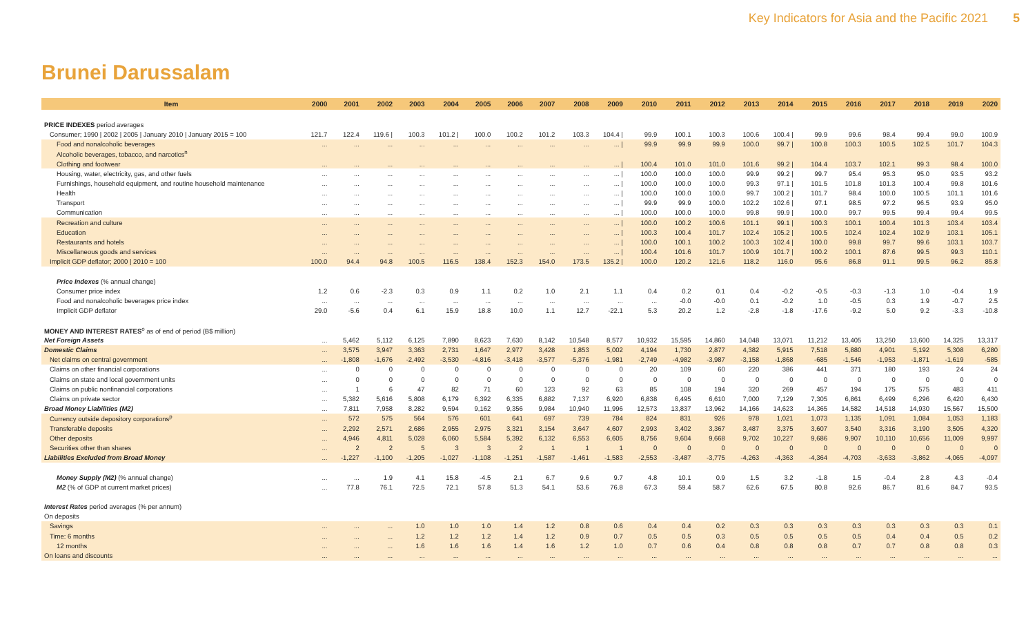Key Indicators for Asia and the Pacific 2021 5
Brunei Darussalam
| Item | 2000 | 2001 | 2002 | 2003 | 2004 | 2005 | 2006 | 2007 | 2008 | 2009 | 2010 | 2011 | 2012 | 2013 | 2014 | 2015 | 2016 | 2017 | 2018 | 2019 | 2020 |
| --- | --- | --- | --- | --- | --- | --- | --- | --- | --- | --- | --- | --- | --- | --- | --- | --- | --- | --- | --- | --- | --- |
| PRICE INDEXES period averages | | | | | | | | | | | | | | | | | | | | | |
| Consumer; 1990 / 2002 / 2005 / January 2010 / January 2015 = 100 | 121.7 | 122.4 | 119.6 / | 100.3 | 101.2 / | 100.0 | 100.2 | 101.2 | 103.3 | 104.4 / | 99.9 | 100.1 | 100.3 | 100.6 | 100.4 / | 99.9 | 99.6 | 98.4 | 99.4 | 99.0 | 100.9 |
| Food and nonalcoholic beverages | ... | ... | ... | ... | ... | ... | ... | ... | ... | ... / | 99.9 | 99.9 | 99.9 | 100.0 | 99.7 / | 100.8 | 100.3 | 100.5 | 102.5 | 101.7 | 104.3 |
| Alcoholic beverages, tobacco, and narcotics<sup>n</sup> | | | | | | | | | | | | | | | | | | | | | |
| Clothing and footwear | ... | ... | ... | ... | ... | ... | ... | ... | ... | ... / | 100.4 | 101.0 | 101.0 | 101.6 | 99.2 / | 104.4 | 103.7 | 102.1 | 99.3 | 98.4 | 100.0 |
| Housing, water, electricity, gas, and other fuels | ... | ... | ... | ... | ... | ... | ... | ... | ... | ... / | 100.0 | 100.0 | 100.0 | 99.9 | 99.2 / | 99.7 | 95.4 | 95.3 | 95.0 | 93.5 | 93.2 |
| Furnishings, household equipment, and routine household maintenance | ... | ... | ... | ... | ... | ... | ... | ... | ... | ... / | 100.0 | 100.0 | 100.0 | 99.3 | 97.1 / | 101.5 | 101.8 | 101.3 | 100.4 | 99.8 | 101.6 |
| Health | ... | ... | ... | ... | ... | ... | ... | ... | ... | ... / | 100.0 | 100.0 | 100.0 | 99.7 | 100.2 / | 101.7 | 98.4 | 100.0 | 100.5 | 101.1 | 101.6 |
| Transport | ... | ... | ... | ... | ... | ... | ... | ... | ... | ... / | 99.9 | 99.9 | 100.0 | 102.2 | 102.6 / | 97.1 | 98.5 | 97.2 | 96.5 | 93.9 | 95.0 |
| Communication | ... | ... | ... | ... | ... | ... | ... | ... | ... | ... / | 100.0 | 100.0 | 100.0 | 99.8 | 99.9 / | 100.0 | 99.7 | 99.5 | 99.4 | 99.4 | 99.5 |
| Recreation and culture | ... | ... | ... | ... | ... | ... | ... | ... | ... | ... / | 100.0 | 100.2 | 100.6 | 101.1 | 99.1 / | 100.3 | 100.1 | 100.4 | 101.3 | 103.4 | 103.4 |
| Education | ... | ... | ... | ... | ... | ... | ... | ... | ... | ... / | 100.3 | 100.4 | 101.7 | 102.4 | 105.2 / | 100.5 | 102.4 | 102.4 | 102.9 | 103.1 | 105.1 |
| Restaurants and hotels | ... | ... | ... | ... | ... | ... | ... | ... | ... | ... / | 100.0 | 100.1 | 100.2 | 100.3 | 102.4 / | 100.0 | 99.8 | 99.7 | 99.6 | 103.1 | 103.7 |
| Miscellaneous goods and services | ... | ... | ... | ... | ... | ... | ... | ... | ... | ... / | 100.4 | 101.6 | 101.7 | 100.9 | 101.7 / | 100.2 | 100.1 | 87.6 | 99.5 | 99.3 | 110.1 |
| Implicit GDP deflator; 2000 / 2010 = 100 | 100.0 | 94.4 | 94.8 | 100.5 | 116.5 | 138.4 | 152.3 | 154.0 | 173.5 | 135.2 / | 100.0 | 120.2 | 121.6 | 118.2 | 116.0 | 95.6 | 86.8 | 91.1 | 99.5 | 96.2 | 85.8 |
| Price Indexes (% annual change) | | | | | | | | | | | | | | | | | | | | | |
| Consumer price index | 1.2 | 0.6 | -2.3 | 0.3 | 0.9 | 1.1 | 0.2 | 1.0 | 2.1 | 1.1 | 0.4 | 0.2 | 0.1 | 0.4 | -0.2 | -0.5 | -0.3 | -1.3 | 1.0 | -0.4 | 1.9 |
| Food and nonalcoholic beverages price index | ... | ... | ... | ... | ... | ... | ... | ... | ... | ... | ... | -0.0 | -0.0 | 0.1 | -0.2 | 1.0 | -0.5 | 0.3 | 1.9 | -0.7 | 2.5 |
| Implicit GDP deflator | 29.0 | -5.6 | 0.4 | 6.1 | 15.9 | 18.8 | 10.0 | 1.1 | 12.7 | -22.1 | 5.3 | 20.2 | 1.2 | -2.8 | -1.8 | -17.6 | -9.2 | 5.0 | 9.2 | -3.3 | -10.8 |
| MONEY AND INTEREST RATES<sup>o</sup> as of end of period (B$ million) | | | | | | | | | | | | | | | | | | | | | |
| Net Foreign Assets | ... | 5,462 | 5,112 | 6,125 | 7,890 | 8,623 | 7,630 | 8,142 | 10,548 | 8,577 | 10,932 | 15,595 | 14,860 | 14,048 | 13,071 | 11,212 | 13,405 | 13,250 | 13,600 | 14,325 | 13,317 |
| Domestic Claims | ... | 3,575 | 3,947 | 3,363 | 2,731 | 1,647 | 2,977 | 3,428 | 1,853 | 5,002 | 4,194 | 1,730 | 2,877 | 4,382 | 5,915 | 7,518 | 5,880 | 4,901 | 5,192 | 5,308 | 6,280 |
| Net claims on central government | ... | -1,808 | -1,676 | -2,492 | -3,530 | -4,816 | -3,418 | -3,577 | -5,376 | -1,981 | -2,749 | -4,982 | -3,987 | -3,158 | -1,868 | -685 | -1,546 | -1,953 | -1,871 | -1,619 | -585 |
| Claims on other financial corporations | ... | 0 | 0 | 0 | 0 | 0 | 0 | 0 | 0 | 0 | 20 | 109 | 60 | 220 | 386 | 441 | 371 | 180 | 193 | 24 | 24 |
| Claims on state and local government units | ... | 0 | 0 | 0 | 0 | 0 | 0 | 0 | 0 | 0 | 0 | 0 | 0 | 0 | 0 | 0 | 0 | 0 | 0 | 0 | 0 |
| Claims on public nonfinancial corporations | ... | 1 | 6 | 47 | 82 | 71 | 60 | 123 | 92 | 63 | 85 | 108 | 194 | 320 | 269 | 457 | 194 | 175 | 575 | 483 | 411 |
| Claims on private sector | ... | 5,382 | 5,616 | 5,808 | 6,179 | 6,392 | 6,335 | 6,882 | 7,137 | 6,920 | 6,838 | 6,495 | 6,610 | 7,000 | 7,129 | 7,305 | 6,861 | 6,499 | 6,296 | 6,420 | 6,430 |
| Broad Money Liabilities (M2) | ... | 7,811 | 7,958 | 8,282 | 9,594 | 9,162 | 9,356 | 9,984 | 10,940 | 11,996 | 12,573 | 13,837 | 13,962 | 14,166 | 14,623 | 14,365 | 14,582 | 14,518 | 14,930 | 15,567 | 15,500 |
| Currency outside depository corporations<sup>p</sup> | ... | 572 | 575 | 564 | 576 | 601 | 641 | 697 | 739 | 784 | 824 | 831 | 926 | 978 | 1,021 | 1,073 | 1,135 | 1,091 | 1,084 | 1,053 | 1,183 |
| Transferable deposits | ... | 2,292 | 2,571 | 2,686 | 2,955 | 2,975 | 3,321 | 3,154 | 3,647 | 4,607 | 2,993 | 3,402 | 3,367 | 3,487 | 3,375 | 3,607 | 3,540 | 3,316 | 3,190 | 3,505 | 4,320 |
| Other deposits | ... | 4,946 | 4,811 | 5,028 | 6,060 | 5,584 | 5,392 | 6,132 | 6,553 | 6,605 | 8,756 | 9,604 | 9,668 | 9,702 | 10,227 | 9,686 | 9,907 | 10,110 | 10,656 | 11,009 | 9,997 |
| Securities other than shares | ... | 2 | 2 | 5 | 3 | 3 | 2 | 1 | 1 | 1 | 0 | 0 | 0 | 0 | 0 | 0 | 0 | 0 | 0 | 0 | 0 |
| Liabilities Excluded from Broad Money | ... | -1,227 | -1,100 | -1,205 | -1,027 | -1,108 | -1,251 | -1,587 | -1,461 | -1,583 | -2,553 | -3,487 | -3,775 | -4,263 | -4,363 | -4,364 | -4,703 | -3,633 | -3,862 | -4,065 | -4,097 |
| Money Supply (M2) (% annual change) | ... | ... | 1.9 | 4.1 | 15.8 | -4.5 | 2.1 | 6.7 | 9.6 | 9.7 | 4.8 | 10.1 | 0.9 | 1.5 | 3.2 | -1.8 | 1.5 | -0.4 | 2.8 | 4.3 | -0.4 |
| M2 (% of GDP at current market prices) | ... | 77.8 | 76.1 | 72.5 | 72.1 | 57.8 | 51.3 | 54.1 | 53.6 | 76.8 | 67.3 | 59.4 | 58.7 | 62.6 | 67.5 | 80.8 | 92.6 | 86.7 | 81.6 | 84.7 | 93.5 |
| Interest Rates period averages (% per annum) | | | | | | | | | | | | | | | | | | | | | |
| On deposits | | | | | | | | | | | | | | | | | | | | | |
| Savings | ... | ... | ... | 1.0 | 1.0 | 1.0 | 1.4 | 1.2 | 0.8 | 0.6 | 0.4 | 0.4 | 0.2 | 0.3 | 0.3 | 0.3 | 0.3 | 0.3 | 0.3 | 0.3 | 0.1 |
| Time: 6 months | ... | ... | ... | 1.2 | 1.2 | 1.2 | 1.4 | 1.2 | 0.9 | 0.7 | 0.5 | 0.5 | 0.3 | 0.5 | 0.5 | 0.5 | 0.5 | 0.4 | 0.4 | 0.5 | 0.2 |
| 12 months | ... | ... | ... | 1.6 | 1.6 | 1.6 | 1.4 | 1.6 | 1.2 | 1.0 | 0.7 | 0.6 | 0.4 | 0.8 | 0.8 | 0.8 | 0.7 | 0.7 | 0.8 | 0.8 | 0.3 |
| On loans and discounts | ... | ... | ... | ... | ... | ... | ... | ... | ... | ... | ... | ... | ... | ... | ... | ... | ... | ... | ... | ... | ... |